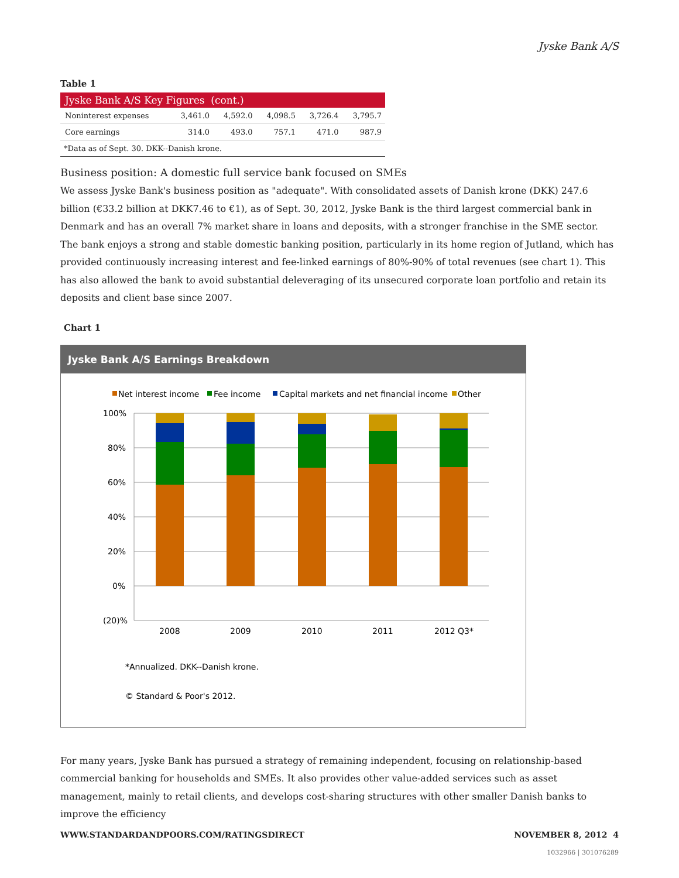Jyske Bank A/S
Table 1
| Jyske Bank A/S Key Figures (cont.) | | | | | |
| --- | --- | --- | --- | --- | --- |
| Noninterest expenses | 3,461.0 | 4,592.0 | 4,098.5 | 3,726.4 | 3,795.7 |
| Core earnings | 314.0 | 493.0 | 757.1 | 471.0 | 987.9 |
| *Data as of Sept. 30. DKK--Danish krone. | | | | | |
Business position: A domestic full service bank focused on SMEs
We assess Jyske Bank's business position as "adequate". With consolidated assets of Danish krone (DKK) 247.6 billion (€33.2 billion at DKK7.46 to €1), as of Sept. 30, 2012, Jyske Bank is the third largest commercial bank in Denmark and has an overall 7% market share in loans and deposits, with a stronger franchise in the SME sector. The bank enjoys a strong and stable domestic banking position, particularly in its home region of Jutland, which has provided continuously increasing interest and fee-linked earnings of 80%-90% of total revenues (see chart 1). This has also allowed the bank to avoid substantial deleveraging of its unsecured corporate loan portfolio and retain its deposits and client base since 2007.
Chart 1
Jyske Bank A/S Earnings Breakdown
Net interest income
Fee income
Capital markets and net financial income
Other
100%
80%
60%
40%
20%
0%
(20)%
2008
2009
2010
2011
2012 Q3*
*Annualized. DKK--Danish krone.
© Standard & Poor's 2012.
For many years, Jyske Bank has pursued a strategy of remaining independent, focusing on relationship-based commercial banking for households and SMEs. It also provides other value-added services such as asset management, mainly to retail clients, and develops cost-sharing structures with other smaller Danish banks to improve the efficiency
WWW.STANDARDANDPOORS.COM/RATINGSDIRECT NOVEMBER 8, 2012 4
1032966 | 301076289